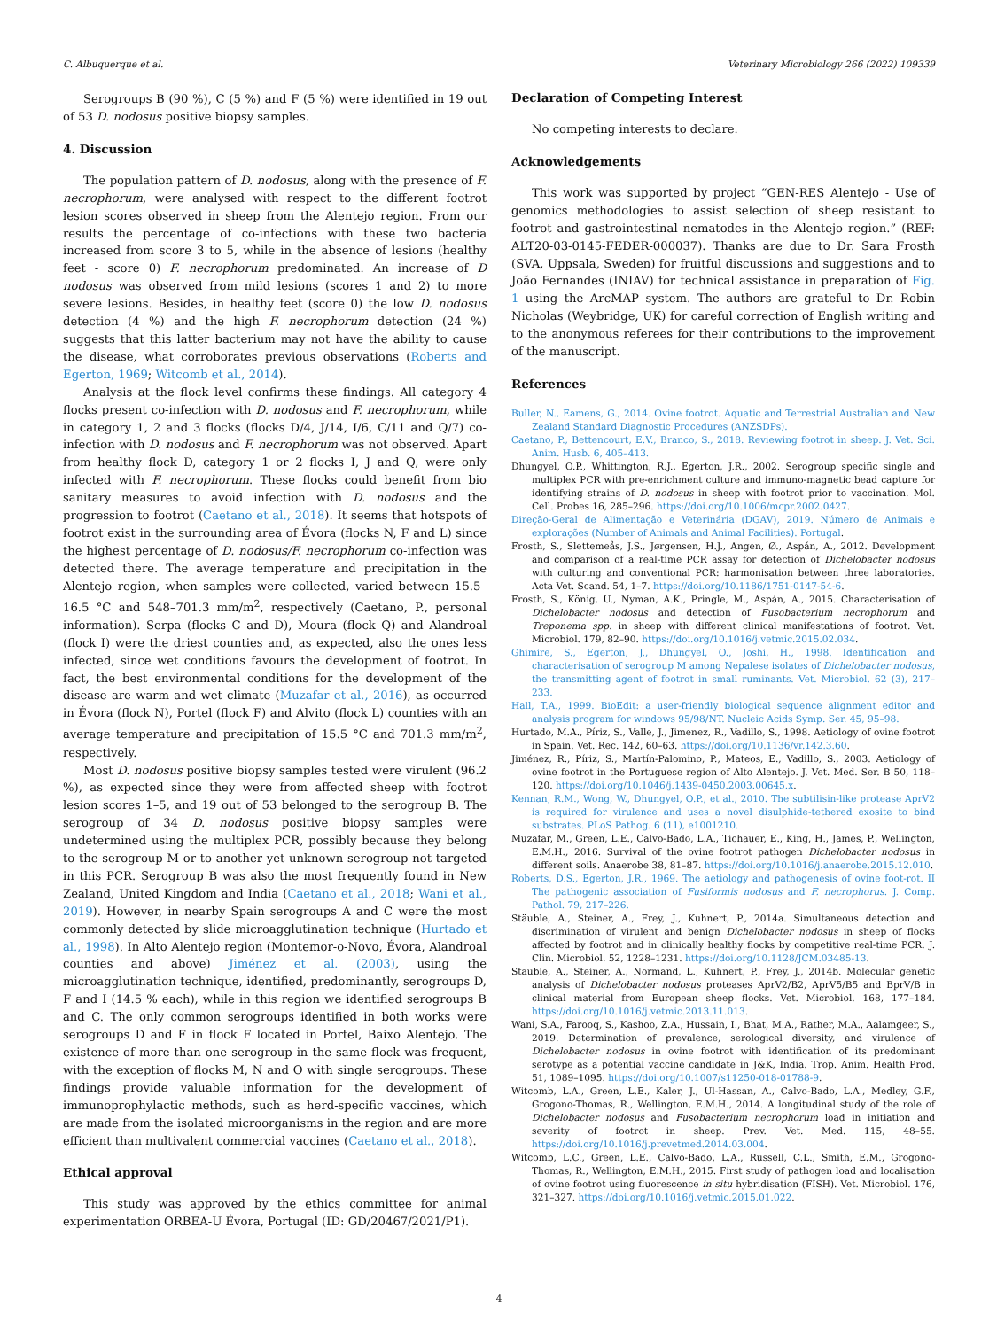C. Albuquerque et al. Veterinary Microbiology 266 (2022) 109339
Serogroups B (90 %), C (5 %) and F (5 %) were identified in 19 out of 53 D. nodosus positive biopsy samples.
4. Discussion
The population pattern of D. nodosus, along with the presence of F. necrophorum, were analysed with respect to the different footrot lesion scores observed in sheep from the Alentejo region. From our results the percentage of co-infections with these two bacteria increased from score 3 to 5, while in the absence of lesions (healthy feet - score 0) F. necrophorum predominated. An increase of D nodosus was observed from mild lesions (scores 1 and 2) to more severe lesions. Besides, in healthy feet (score 0) the low D. nodosus detection (4 %) and the high F. necrophorum detection (24 %) suggests that this latter bacterium may not have the ability to cause the disease, what corroborates previous observations (Roberts and Egerton, 1969; Witcomb et al., 2014).
Analysis at the flock level confirms these findings. All category 4 flocks present co-infection with D. nodosus and F. necrophorum, while in category 1, 2 and 3 flocks (flocks D/4, J/14, I/6, C/11 and Q/7) co-infection with D. nodosus and F. necrophorum was not observed. Apart from healthy flock D, category 1 or 2 flocks I, J and Q, were only infected with F. necrophorum. These flocks could benefit from bio sanitary measures to avoid infection with D. nodosus and the progression to footrot (Caetano et al., 2018). It seems that hotspots of footrot exist in the surrounding area of Évora (flocks N, F and L) since the highest percentage of D. nodosus/F. necrophorum co-infection was detected there. The average temperature and precipitation in the Alentejo region, when samples were collected, varied between 15.5–16.5 °C and 548–701.3 mm/m<sup>2</sup>, respectively (Caetano, P., personal information). Serpa (flocks C and D), Moura (flock Q) and Alandroal (flock I) were the driest counties and, as expected, also the ones less infected, since wet conditions favours the development of footrot. In fact, the best environmental conditions for the development of the disease are warm and wet climate (Muzafar et al., 2016), as occurred in Évora (flock N), Portel (flock F) and Alvito (flock L) counties with an average temperature and precipitation of 15.5 °C and 701.3 mm/m<sup>2</sup>, respectively.
Most D. nodosus positive biopsy samples tested were virulent (96.2 %), as expected since they were from affected sheep with footrot lesion scores 1–5, and 19 out of 53 belonged to the serogroup B. The serogroup of 34 D. nodosus positive biopsy samples were undetermined using the multiplex PCR, possibly because they belong to the serogroup M or to another yet unknown serogroup not targeted in this PCR. Serogroup B was also the most frequently found in New Zealand, United Kingdom and India (Caetano et al., 2018; Wani et al., 2019). However, in nearby Spain serogroups A and C were the most commonly detected by slide microagglutination technique (Hurtado et al., 1998). In Alto Alentejo region (Montemor-o-Novo, Évora, Alandroal counties and above) Jiménez et al. (2003), using the microagglutination technique, identified, predominantly, serogroups D, F and I (14.5 % each), while in this region we identified serogroups B and C. The only common serogroups identified in both works were serogroups D and F in flock F located in Portel, Baixo Alentejo. The existence of more than one serogroup in the same flock was frequent, with the exception of flocks M, N and O with single serogroups. These findings provide valuable information for the development of immunoprophylactic methods, such as herd-specific vaccines, which are made from the isolated microorganisms in the region and are more efficient than multivalent commercial vaccines (Caetano et al., 2018).
Ethical approval
This study was approved by the ethics committee for animal experimentation ORBEA-U Évora, Portugal (ID: GD/20467/2021/P1).
Declaration of Competing Interest
No competing interests to declare.
Acknowledgements
This work was supported by project “GEN-RES Alentejo - Use of genomics methodologies to assist selection of sheep resistant to footrot and gastrointestinal nematodes in the Alentejo region.” (REF: ALT20-03-0145-FEDER-000037). Thanks are due to Dr. Sara Frosth (SVA, Uppsala, Sweden) for fruitful discussions and suggestions and to João Fernandes (INIAV) for technical assistance in preparation of Fig. 1 using the ArcMAP system. The authors are grateful to Dr. Robin Nicholas (Weybridge, UK) for careful correction of English writing and to the anonymous referees for their contributions to the improvement of the manuscript.
References
Buller, N., Eamens, G., 2014. Ovine footrot. Aquatic and Terrestrial Australian and New Zealand Standard Diagnostic Procedures (ANZSDPs).
Caetano, P., Bettencourt, E.V., Branco, S., 2018. Reviewing footrot in sheep. J. Vet. Sci. Anim. Husb. 6, 405–413.
Dhungyel, O.P., Whittington, R.J., Egerton, J.R., 2002. Serogroup specific single and multiplex PCR with pre-enrichment culture and immuno-magnetic bead capture for identifying strains of D. nodosus in sheep with footrot prior to vaccination. Mol. Cell. Probes 16, 285–296. https://doi.org/10.1006/mcpr.2002.0427.
Direção-Geral de Alimentação e Veterinária (DGAV), 2019. Número de Animais e explorações (Number of Animals and Animal Facilities). Portugal.
Frosth, S., Slettemeås, J.S., Jørgensen, H.J., Angen, Ø., Aspán, A., 2012. Development and comparison of a real-time PCR assay for detection of Dichelobacter nodosus with culturing and conventional PCR: harmonisation between three laboratories. Acta Vet. Scand. 54, 1–7. https://doi.org/10.1186/1751-0147-54-6.
Frosth, S., König, U., Nyman, A.K., Pringle, M., Aspán, A., 2015. Characterisation of Dichelobacter nodosus and detection of Fusobacterium necrophorum and Treponema spp. in sheep with different clinical manifestations of footrot. Vet. Microbiol. 179, 82–90. https://doi.org/10.1016/j.vetmic.2015.02.034.
Ghimire, S., Egerton, J., Dhungyel, O., Joshi, H., 1998. Identification and characterisation of serogroup M among Nepalese isolates of Dichelobacter nodosus, the transmitting agent of footrot in small ruminants. Vet. Microbiol. 62 (3), 217–233.
Hall, T.A., 1999. BioEdit: a user-friendly biological sequence alignment editor and analysis program for windows 95/98/NT. Nucleic Acids Symp. Ser. 45, 95–98.
Hurtado, M.A., Píriz, S., Valle, J., Jimenez, R., Vadillo, S., 1998. Aetiology of ovine footrot in Spain. Vet. Rec. 142, 60–63. https://doi.org/10.1136/vr.142.3.60.
Jiménez, R., Píriz, S., Martín-Palomino, P., Mateos, E., Vadillo, S., 2003. Aetiology of ovine footrot in the Portuguese region of Alto Alentejo. J. Vet. Med. Ser. B 50, 118–120. https://doi.org/10.1046/j.1439-0450.2003.00645.x.
Kennan, R.M., Wong, W., Dhungyel, O.P., et al., 2010. The subtilisin-like protease AprV2 is required for virulence and uses a novel disulphide-tethered exosite to bind substrates. PLoS Pathog. 6 (11), e1001210.
Muzafar, M., Green, L.E., Calvo-Bado, L.A., Tichauer, E., King, H., James, P., Wellington, E.M.H., 2016. Survival of the ovine footrot pathogen Dichelobacter nodosus in different soils. Anaerobe 38, 81–87. https://doi.org/10.1016/j.anaerobe.2015.12.010.
Roberts, D.S., Egerton, J.R., 1969. The aetiology and pathogenesis of ovine foot-rot. II The pathogenic association of Fusiformis nodosus and F. necrophorus. J. Comp. Pathol. 79, 217–226.
Stäuble, A., Steiner, A., Frey, J., Kuhnert, P., 2014a. Simultaneous detection and discrimination of virulent and benign Dichelobacter nodosus in sheep of flocks affected by footrot and in clinically healthy flocks by competitive real-time PCR. J. Clin. Microbiol. 52, 1228–1231. https://doi.org/10.1128/JCM.03485-13.
Stäuble, A., Steiner, A., Normand, L., Kuhnert, P., Frey, J., 2014b. Molecular genetic analysis of Dichelobacter nodosus proteases AprV2/B2, AprV5/B5 and BprV/B in clinical material from European sheep flocks. Vet. Microbiol. 168, 177–184. https://doi.org/10.1016/j.vetmic.2013.11.013.
Wani, S.A., Farooq, S., Kashoo, Z.A., Hussain, I., Bhat, M.A., Rather, M.A., Aalamgeer, S., 2019. Determination of prevalence, serological diversity, and virulence of Dichelobacter nodosus in ovine footrot with identification of its predominant serotype as a potential vaccine candidate in J&K, India. Trop. Anim. Health Prod. 51, 1089–1095. https://doi.org/10.1007/s11250-018-01788-9.
Witcomb, L.A., Green, L.E., Kaler, J., Ul-Hassan, A., Calvo-Bado, L.A., Medley, G.F., Grogono-Thomas, R., Wellington, E.M.H., 2014. A longitudinal study of the role of Dichelobacter nodosus and Fusobacterium necrophorum load in initiation and severity of footrot in sheep. Prev. Vet. Med. 115, 48–55. https://doi.org/10.1016/j.prevetmed.2014.03.004.
Witcomb, L.C., Green, L.E., Calvo-Bado, L.A., Russell, C.L., Smith, E.M., Grogono-Thomas, R., Wellington, E.M.H., 2015. First study of pathogen load and localisation of ovine footrot using fluorescence in situ hybridisation (FISH). Vet. Microbiol. 176, 321–327. https://doi.org/10.1016/j.vetmic.2015.01.022.
4